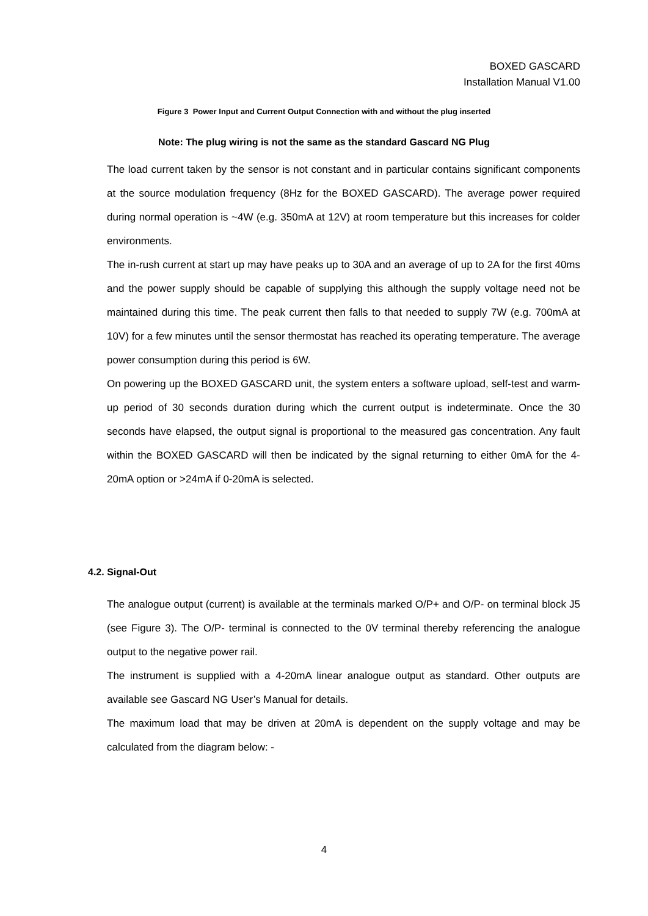BOXED GASCARD
Installation Manual V1.00
Figure 3 Power Input and Current Output Connection with and without the plug inserted
Note: The plug wiring is not the same as the standard Gascard NG Plug
The load current taken by the sensor is not constant and in particular contains significant components at the source modulation frequency (8Hz for the BOXED GASCARD). The average power required during normal operation is ~4W (e.g. 350mA at 12V) at room temperature but this increases for colder environments.
The in-rush current at start up may have peaks up to 30A and an average of up to 2A for the first 40ms and the power supply should be capable of supplying this although the supply voltage need not be maintained during this time. The peak current then falls to that needed to supply 7W (e.g. 700mA at 10V) for a few minutes until the sensor thermostat has reached its operating temperature. The average power consumption during this period is 6W.
On powering up the BOXED GASCARD unit, the system enters a software upload, self-test and warm-up period of 30 seconds duration during which the current output is indeterminate. Once the 30 seconds have elapsed, the output signal is proportional to the measured gas concentration. Any fault within the BOXED GASCARD will then be indicated by the signal returning to either 0mA for the 4-20mA option or >24mA if 0-20mA is selected.
4.2. Signal-Out
The analogue output (current) is available at the terminals marked O/P+ and O/P- on terminal block J5 (see Figure 3). The O/P- terminal is connected to the 0V terminal thereby referencing the analogue output to the negative power rail.
The instrument is supplied with a 4-20mA linear analogue output as standard. Other outputs are available see Gascard NG User’s Manual for details.
The maximum load that may be driven at 20mA is dependent on the supply voltage and may be calculated from the diagram below: -
4